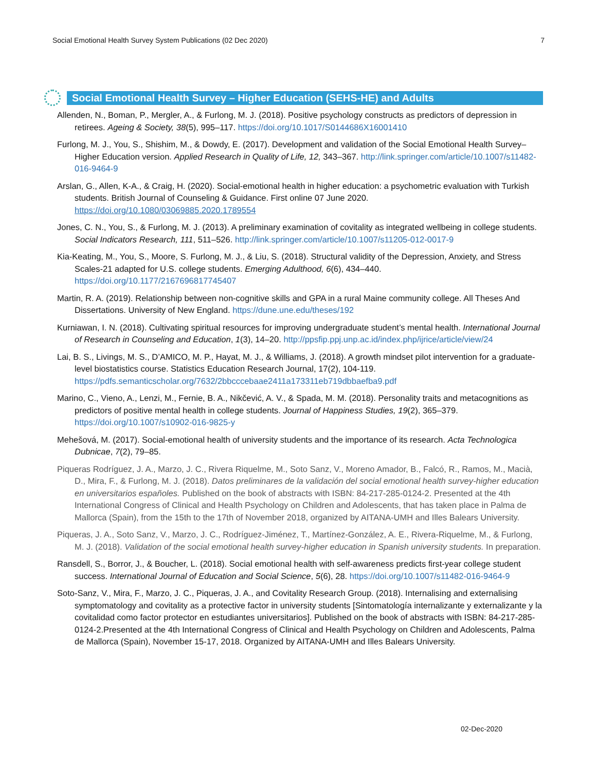Social Emotional Health Survey System Publications (02 Dec 2020) 7
Social Emotional Health Survey – Higher Education (SEHS-HE) and Adults
Allenden, N., Boman, P., Mergler, A., & Furlong, M. J. (2018). Positive psychology constructs as predictors of depression in retirees. Ageing & Society, 38(5), 995–117. https://doi.org/10.1017/S0144686X16001410
Furlong, M. J., You, S., Shishim, M., & Dowdy, E. (2017). Development and validation of the Social Emotional Health Survey–Higher Education version. Applied Research in Quality of Life, 12, 343–367. http://link.springer.com/article/10.1007/s11482-016-9464-9
Arslan, G., Allen, K-A., & Craig, H. (2020). Social-emotional health in higher education: a psychometric evaluation with Turkish students. British Journal of Counseling & Guidance. First online 07 June 2020. https://doi.org/10.1080/03069885.2020.1789554
Jones, C. N., You, S., & Furlong, M. J. (2013). A preliminary examination of covitality as integrated wellbeing in college students. Social Indicators Research, 111, 511–526. http://link.springer.com/article/10.1007/s11205-012-0017-9
Kia-Keating, M., You, S., Moore, S. Furlong, M. J., & Liu, S. (2018). Structural validity of the Depression, Anxiety, and Stress Scales-21 adapted for U.S. college students. Emerging Adulthood, 6(6), 434–440. https://doi.org/10.1177/2167696817745407
Martin, R. A. (2019). Relationship between non-cognitive skills and GPA in a rural Maine community college. All Theses And Dissertations. University of New England. https://dune.une.edu/theses/192
Kurniawan, I. N. (2018). Cultivating spiritual resources for improving undergraduate student’s mental health. International Journal of Research in Counseling and Education, 1(3), 14–20. http://ppsfip.ppj.unp.ac.id/index.php/ijrice/article/view/24
Lai, B. S., Livings, M. S., D’AMICO, M. P., Hayat, M. J., & Williams, J. (2018). A growth mindset pilot intervention for a graduate-level biostatistics course. Statistics Education Research Journal, 17(2), 104-119. https://pdfs.semanticscholar.org/7632/2bbcccebaae2411a173311eb719dbbaefba9.pdf
Marino, C., Vieno, A., Lenzi, M., Fernie, B. A., Nikčević, A. V., & Spada, M. M. (2018). Personality traits and metacognitions as predictors of positive mental health in college students. Journal of Happiness Studies, 19(2), 365–379. https://doi.org/10.1007/s10902-016-9825-y
Mehešová, M. (2017). Social-emotional health of university students and the importance of its research. Acta Technologica Dubnicae, 7(2), 79–85.
Piqueras Rodríguez, J. A., Marzo, J. C., Rivera Riquelme, M., Soto Sanz, V., Moreno Amador, B., Falcó, R., Ramos, M., Macià, D., Mira, F., & Furlong, M. J. (2018). Datos preliminares de la validación del social emotional health survey-higher education en universitarios españoles. Published on the book of abstracts with ISBN: 84-217-285-0124-2. Presented at the 4th International Congress of Clinical and Health Psychology on Children and Adolescents, that has taken place in Palma de Mallorca (Spain), from the 15th to the 17th of November 2018, organized by AITANA-UMH and Illes Balears University.
Piqueras, J. A., Soto Sanz, V., Marzo, J. C., Rodríguez-Jiménez, T., Martínez-González, A. E., Rivera-Riquelme, M., & Furlong, M. J. (2018). Validation of the social emotional health survey-higher education in Spanish university students. In preparation.
Ransdell, S., Borror, J., & Boucher, L. (2018). Social emotional health with self-awareness predicts first-year college student success. International Journal of Education and Social Science, 5(6), 28. https://doi.org/10.1007/s11482-016-9464-9
Soto-Sanz, V., Mira, F., Marzo, J. C., Piqueras, J. A., and Covitality Research Group. (2018). Internalising and externalising symptomatology and covitality as a protective factor in university students [Sintomatología internalizante y externalizante y la covitalidad como factor protector en estudiantes universitarios]. Published on the book of abstracts with ISBN: 84-217-285-0124-2.Presented at the 4th International Congress of Clinical and Health Psychology on Children and Adolescents, Palma de Mallorca (Spain), November 15-17, 2018. Organized by AITANA-UMH and Illes Balears University.
02-Dec-2020